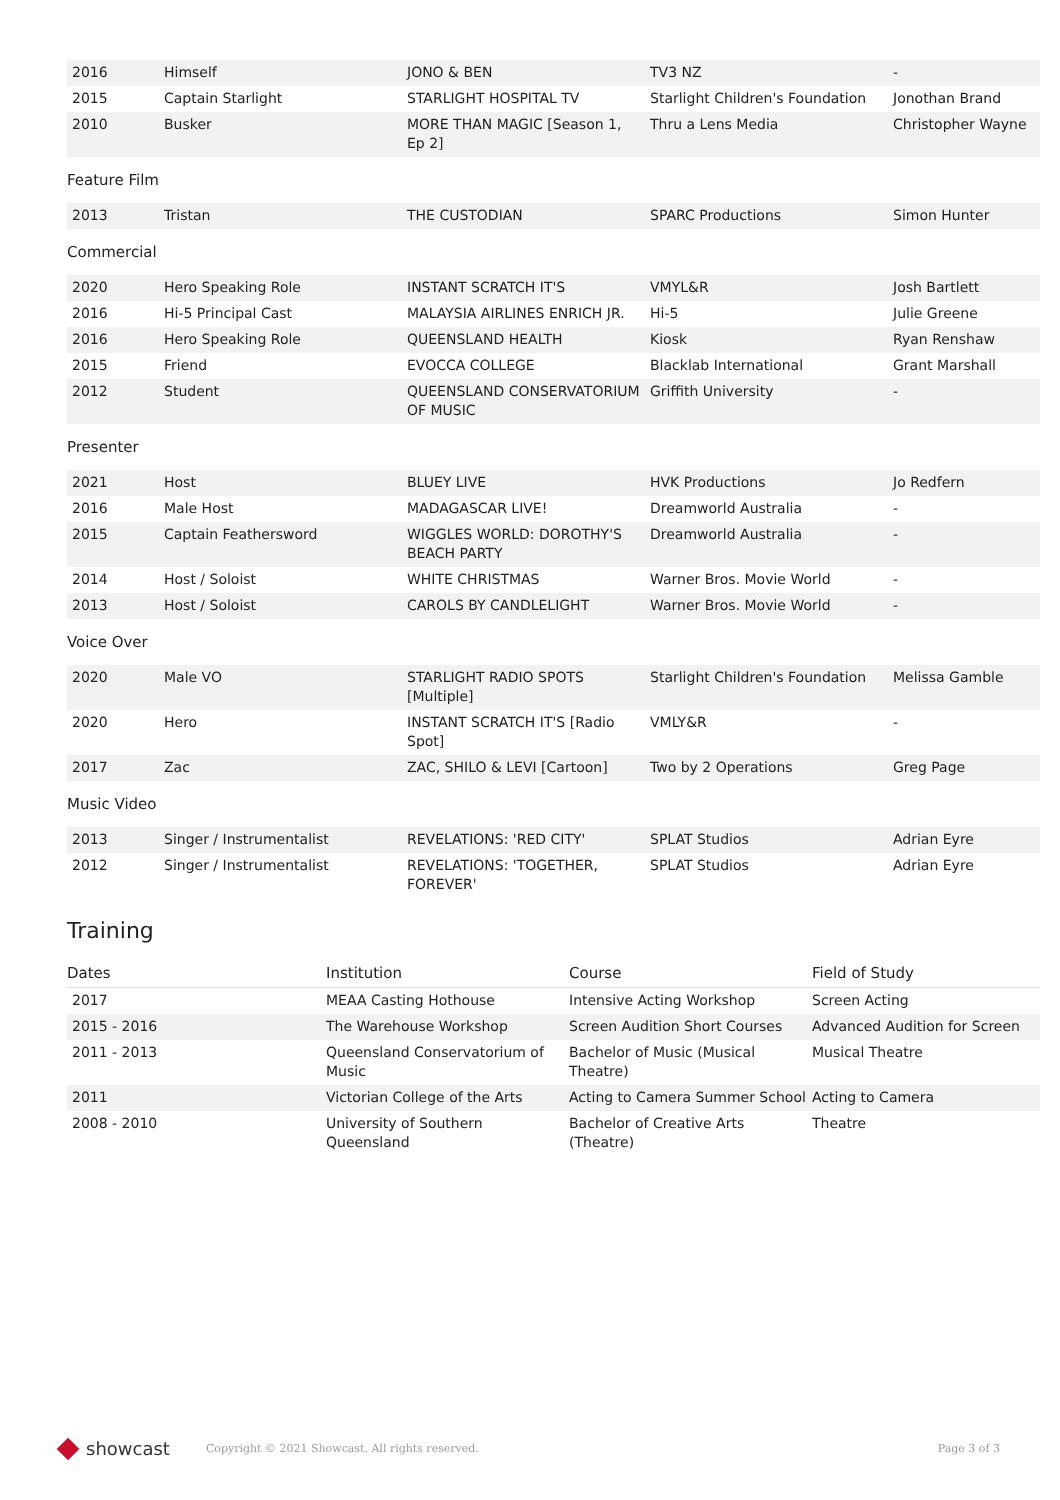| 2016 | Himself | JONO & BEN | TV3 NZ | - |
| 2015 | Captain Starlight | STARLIGHT HOSPITAL TV | Starlight Children's Foundation | Jonothan Brand |
| 2010 | Busker | MORE THAN MAGIC [Season 1, Ep 2] | Thru a Lens Media | Christopher Wayne |
Feature Film
| 2013 | Tristan | THE CUSTODIAN | SPARC Productions | Simon Hunter |
Commercial
| 2020 | Hero Speaking Role | INSTANT SCRATCH IT'S | VMYL&R | Josh Bartlett |
| 2016 | Hi-5 Principal Cast | MALAYSIA AIRLINES ENRICH JR. | Hi-5 | Julie Greene |
| 2016 | Hero Speaking Role | QUEENSLAND HEALTH | Kiosk | Ryan Renshaw |
| 2015 | Friend | EVOCCA COLLEGE | Blacklab International | Grant Marshall |
| 2012 | Student | QUEENSLAND CONSERVATORIUM OF MUSIC | Griffith University | - |
Presenter
| 2021 | Host | BLUEY LIVE | HVK Productions | Jo Redfern |
| 2016 | Male Host | MADAGASCAR LIVE! | Dreamworld Australia | - |
| 2015 | Captain Feathersword | WIGGLES WORLD: DOROTHY'S BEACH PARTY | Dreamworld Australia | - |
| 2014 | Host / Soloist | WHITE CHRISTMAS | Warner Bros. Movie World | - |
| 2013 | Host / Soloist | CAROLS BY CANDLELIGHT | Warner Bros. Movie World | - |
Voice Over
| 2020 | Male VO | STARLIGHT RADIO SPOTS [Multiple] | Starlight Children's Foundation | Melissa Gamble |
| 2020 | Hero | INSTANT SCRATCH IT'S [Radio Spot] | VMLY&R | - |
| 2017 | Zac | ZAC, SHILO & LEVI [Cartoon] | Two by 2 Operations | Greg Page |
Music Video
| 2013 | Singer / Instrumentalist | REVELATIONS: 'RED CITY' | SPLAT Studios | Adrian Eyre |
| 2012 | Singer / Instrumentalist | REVELATIONS: 'TOGETHER, FOREVER' | SPLAT Studios | Adrian Eyre |
Training
| Dates | Institution | Course | Field of Study |
| --- | --- | --- | --- |
| 2017 | MEAA Casting Hothouse | Intensive Acting Workshop | Screen Acting |
| 2015 - 2016 | The Warehouse Workshop | Screen Audition Short Courses | Advanced Audition for Screen |
| 2011 - 2013 | Queensland Conservatorium of Music | Bachelor of Music (Musical Theatre) | Musical Theatre |
| 2011 | Victorian College of the Arts | Acting to Camera Summer School | Acting to Camera |
| 2008 - 2010 | University of Southern Queensland | Bachelor of Creative Arts (Theatre) | Theatre |
showcast
Copyright © 2021 Showcast. All rights reserved. Page 3 of 3